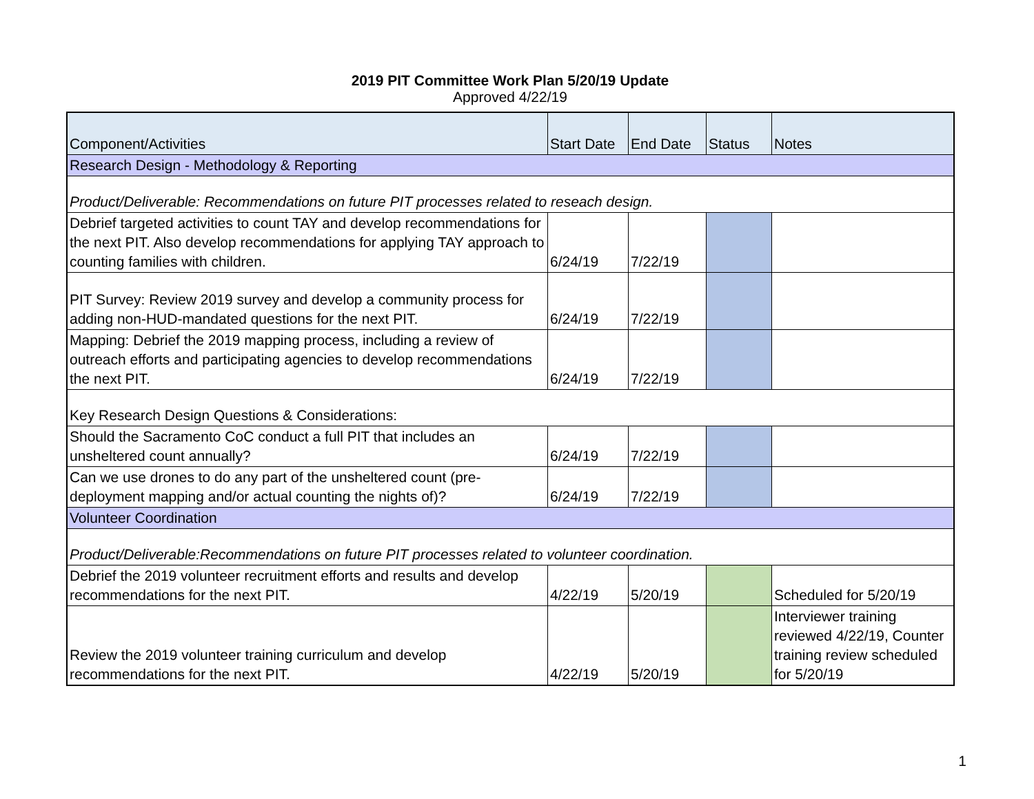2019 PIT Committee Work Plan 5/20/19 Update
Approved 4/22/19
| Component/Activities | Start Date | End Date | Status | Notes |
| --- | --- | --- | --- | --- |
| Research Design - Methodology & Reporting | | | | |
| Product/Deliverable: Recommendations on future PIT processes related to reseach design. | | | | |
| Debrief targeted activities to count TAY and develop recommendations for the next PIT. Also develop recommendations for applying TAY approach to counting families with children. | 6/24/19 | 7/22/19 | | |
| PIT Survey: Review 2019 survey and develop a community process for adding non-HUD-mandated questions for the next PIT. | 6/24/19 | 7/22/19 | | |
| Mapping: Debrief the 2019 mapping process, including a review of outreach efforts and participating agencies to develop recommendations the next PIT. | 6/24/19 | 7/22/19 | | |
| Key Research Design Questions & Considerations: | | | | |
| Should the Sacramento CoC conduct a full PIT that includes an unsheltered count annually? | 6/24/19 | 7/22/19 | | |
| Can we use drones to do any part of the unsheltered count (pre-deployment mapping and/or actual counting the nights of)? | 6/24/19 | 7/22/19 | | |
| Volunteer Coordination | | | | |
| Product/Deliverable:Recommendations on future PIT processes related to volunteer coordination. | | | | |
| Debrief the 2019 volunteer recruitment efforts and results and develop recommendations for the next PIT. | 4/22/19 | 5/20/19 | | Scheduled for 5/20/19 |
| Review the 2019 volunteer training curriculum and develop recommendations for the next PIT. | 4/22/19 | 5/20/19 | | Interviewer training reviewed 4/22/19, Counter training review scheduled for 5/20/19 |
1